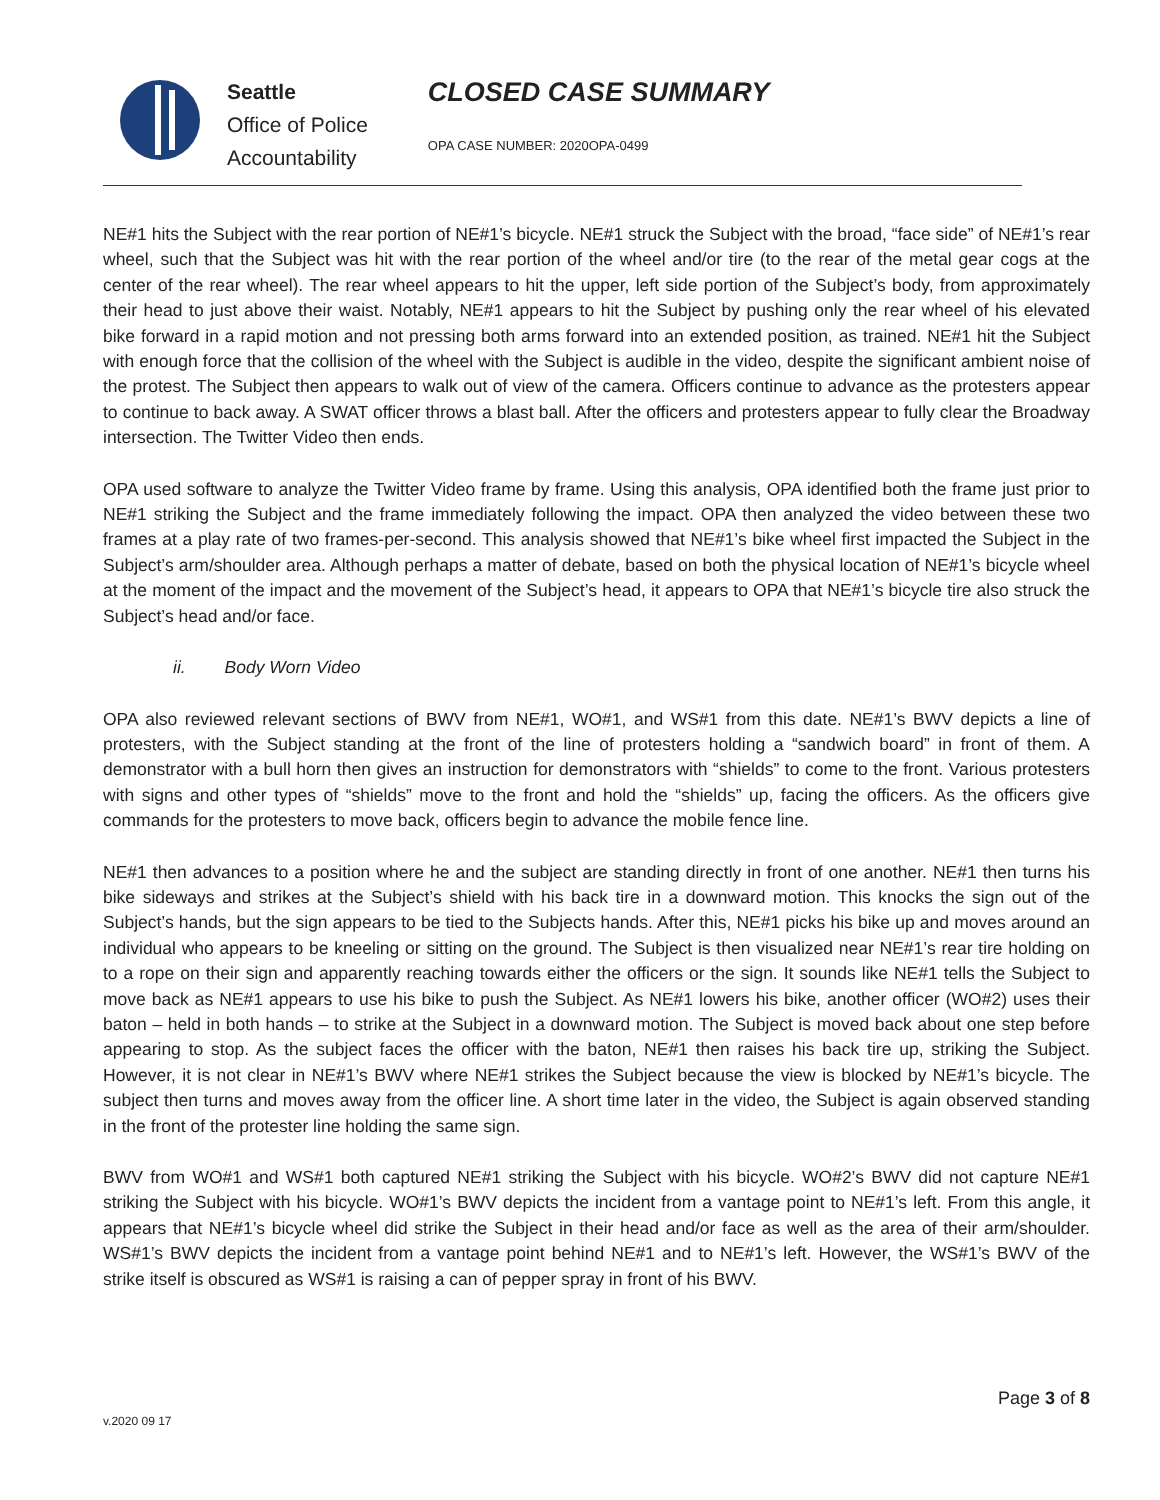Seattle
Office of Police
Accountability
CLOSED CASE SUMMARY
OPA CASE NUMBER: 2020OPA-0499
NE#1 hits the Subject with the rear portion of NE#1’s bicycle. NE#1 struck the Subject with the broad, “face side” of NE#1’s rear wheel, such that the Subject was hit with the rear portion of the wheel and/or tire (to the rear of the metal gear cogs at the center of the rear wheel). The rear wheel appears to hit the upper, left side portion of the Subject’s body, from approximately their head to just above their waist. Notably, NE#1 appears to hit the Subject by pushing only the rear wheel of his elevated bike forward in a rapid motion and not pressing both arms forward into an extended position, as trained. NE#1 hit the Subject with enough force that the collision of the wheel with the Subject is audible in the video, despite the significant ambient noise of the protest. The Subject then appears to walk out of view of the camera. Officers continue to advance as the protesters appear to continue to back away. A SWAT officer throws a blast ball. After the officers and protesters appear to fully clear the Broadway intersection. The Twitter Video then ends.
OPA used software to analyze the Twitter Video frame by frame. Using this analysis, OPA identified both the frame just prior to NE#1 striking the Subject and the frame immediately following the impact. OPA then analyzed the video between these two frames at a play rate of two frames-per-second. This analysis showed that NE#1’s bike wheel first impacted the Subject in the Subject’s arm/shoulder area. Although perhaps a matter of debate, based on both the physical location of NE#1’s bicycle wheel at the moment of the impact and the movement of the Subject’s head, it appears to OPA that NE#1’s bicycle tire also struck the Subject’s head and/or face.
ii. Body Worn Video
OPA also reviewed relevant sections of BWV from NE#1, WO#1, and WS#1 from this date. NE#1’s BWV depicts a line of protesters, with the Subject standing at the front of the line of protesters holding a “sandwich board” in front of them. A demonstrator with a bull horn then gives an instruction for demonstrators with “shields” to come to the front. Various protesters with signs and other types of “shields” move to the front and hold the “shields” up, facing the officers. As the officers give commands for the protesters to move back, officers begin to advance the mobile fence line.
NE#1 then advances to a position where he and the subject are standing directly in front of one another. NE#1 then turns his bike sideways and strikes at the Subject’s shield with his back tire in a downward motion. This knocks the sign out of the Subject’s hands, but the sign appears to be tied to the Subjects hands. After this, NE#1 picks his bike up and moves around an individual who appears to be kneeling or sitting on the ground. The Subject is then visualized near NE#1’s rear tire holding on to a rope on their sign and apparently reaching towards either the officers or the sign. It sounds like NE#1 tells the Subject to move back as NE#1 appears to use his bike to push the Subject. As NE#1 lowers his bike, another officer (WO#2) uses their baton – held in both hands – to strike at the Subject in a downward motion. The Subject is moved back about one step before appearing to stop. As the subject faces the officer with the baton, NE#1 then raises his back tire up, striking the Subject. However, it is not clear in NE#1’s BWV where NE#1 strikes the Subject because the view is blocked by NE#1’s bicycle. The subject then turns and moves away from the officer line. A short time later in the video, the Subject is again observed standing in the front of the protester line holding the same sign.
BWV from WO#1 and WS#1 both captured NE#1 striking the Subject with his bicycle. WO#2’s BWV did not capture NE#1 striking the Subject with his bicycle. WO#1’s BWV depicts the incident from a vantage point to NE#1’s left. From this angle, it appears that NE#1’s bicycle wheel did strike the Subject in their head and/or face as well as the area of their arm/shoulder. WS#1’s BWV depicts the incident from a vantage point behind NE#1 and to NE#1’s left. However, the WS#1’s BWV of the strike itself is obscured as WS#1 is raising a can of pepper spray in front of his BWV.
Page 3 of 8
v.2020 09 17